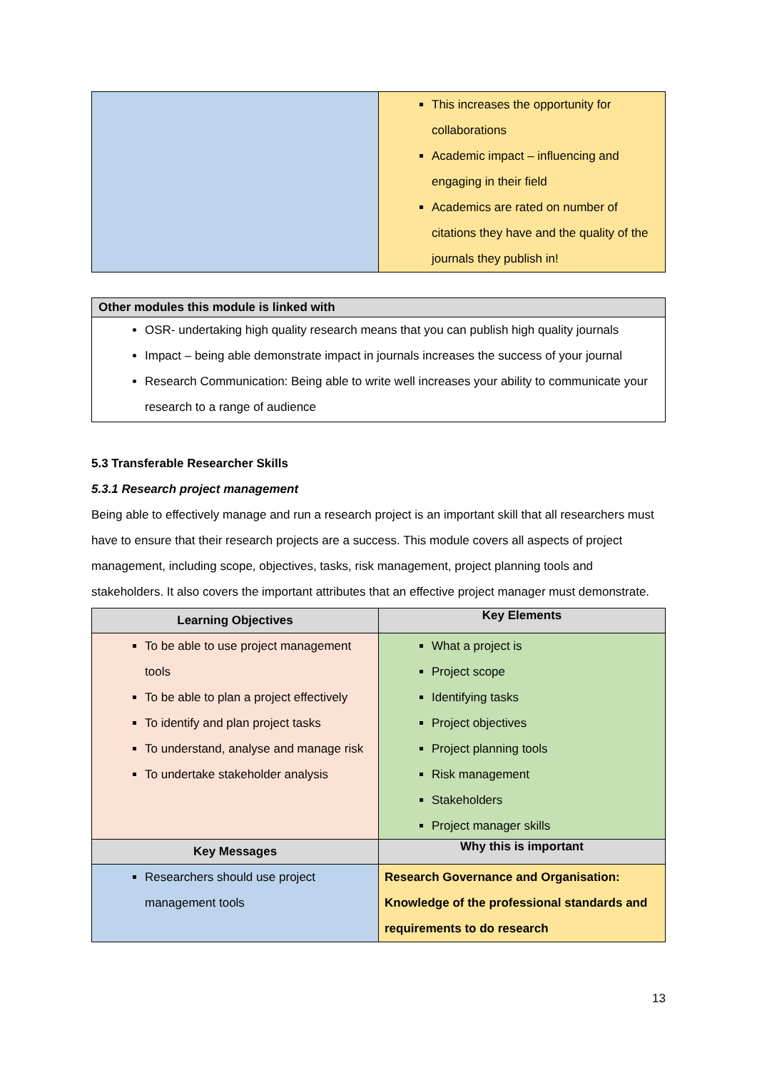| | This increases the opportunity for collaborations Academic impact – influencing and engaging in their field Academics are rated on number of citations they have and the quality of the journals they publish in! |
| Other modules this module is linked with |
| --- |
| OSR- undertaking high quality research means that you can publish high quality journals Impact – being able demonstrate impact in journals increases the success of your journal Research Communication: Being able to write well increases your ability to communicate your research to a range of audience |
5.3 Transferable Researcher Skills
5.3.1 Research project management
Being able to effectively manage and run a research project is an important skill that all researchers must have to ensure that their research projects are a success. This module covers all aspects of project management, including scope, objectives, tasks, risk management, project planning tools and stakeholders. It also covers the important attributes that an effective project manager must demonstrate.
| Learning Objectives | Key Elements |
| --- | --- |
| To be able to use project management tools To be able to plan a project effectively To identify and plan project tasks To understand, analyse and manage risk To undertake stakeholder analysis | What a project is Project scope Identifying tasks Project objectives Project planning tools Risk management Stakeholders Project manager skills |
| Key Messages | Why this is important |
| Researchers should use project management tools | Research Governance and Organisation: Knowledge of the professional standards and requirements to do research |
13